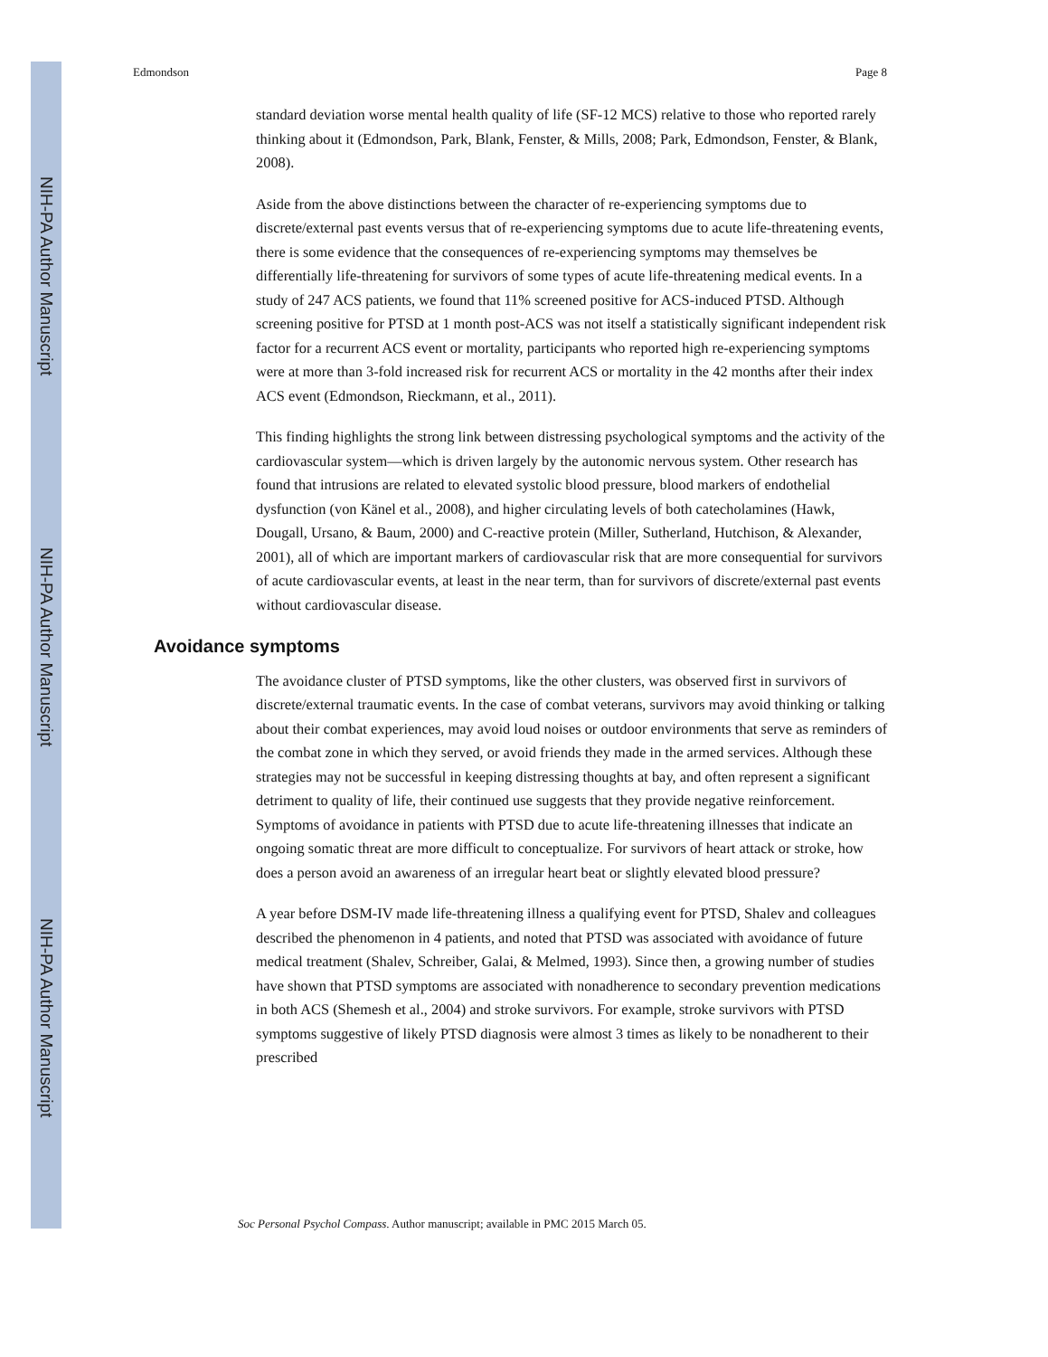NIH-PA Author Manuscript
NIH-PA Author Manuscript
NIH-PA Author Manuscript
Edmondson Page 8
standard deviation worse mental health quality of life (SF-12 MCS) relative to those who reported rarely thinking about it (Edmondson, Park, Blank, Fenster, & Mills, 2008; Park, Edmondson, Fenster, & Blank, 2008).
Aside from the above distinctions between the character of re-experiencing symptoms due to discrete/external past events versus that of re-experiencing symptoms due to acute life-threatening events, there is some evidence that the consequences of re-experiencing symptoms may themselves be differentially life-threatening for survivors of some types of acute life-threatening medical events. In a study of 247 ACS patients, we found that 11% screened positive for ACS-induced PTSD. Although screening positive for PTSD at 1 month post-ACS was not itself a statistically significant independent risk factor for a recurrent ACS event or mortality, participants who reported high re-experiencing symptoms were at more than 3-fold increased risk for recurrent ACS or mortality in the 42 months after their index ACS event (Edmondson, Rieckmann, et al., 2011).
This finding highlights the strong link between distressing psychological symptoms and the activity of the cardiovascular system—which is driven largely by the autonomic nervous system. Other research has found that intrusions are related to elevated systolic blood pressure, blood markers of endothelial dysfunction (von Känel et al., 2008), and higher circulating levels of both catecholamines (Hawk, Dougall, Ursano, & Baum, 2000) and C-reactive protein (Miller, Sutherland, Hutchison, & Alexander, 2001), all of which are important markers of cardiovascular risk that are more consequential for survivors of acute cardiovascular events, at least in the near term, than for survivors of discrete/external past events without cardiovascular disease.
Avoidance symptoms
The avoidance cluster of PTSD symptoms, like the other clusters, was observed first in survivors of discrete/external traumatic events. In the case of combat veterans, survivors may avoid thinking or talking about their combat experiences, may avoid loud noises or outdoor environments that serve as reminders of the combat zone in which they served, or avoid friends they made in the armed services. Although these strategies may not be successful in keeping distressing thoughts at bay, and often represent a significant detriment to quality of life, their continued use suggests that they provide negative reinforcement. Symptoms of avoidance in patients with PTSD due to acute life-threatening illnesses that indicate an ongoing somatic threat are more difficult to conceptualize. For survivors of heart attack or stroke, how does a person avoid an awareness of an irregular heart beat or slightly elevated blood pressure?
A year before DSM-IV made life-threatening illness a qualifying event for PTSD, Shalev and colleagues described the phenomenon in 4 patients, and noted that PTSD was associated with avoidance of future medical treatment (Shalev, Schreiber, Galai, & Melmed, 1993). Since then, a growing number of studies have shown that PTSD symptoms are associated with nonadherence to secondary prevention medications in both ACS (Shemesh et al., 2004) and stroke survivors. For example, stroke survivors with PTSD symptoms suggestive of likely PTSD diagnosis were almost 3 times as likely to be nonadherent to their prescribed
Soc Personal Psychol Compass. Author manuscript; available in PMC 2015 March 05.